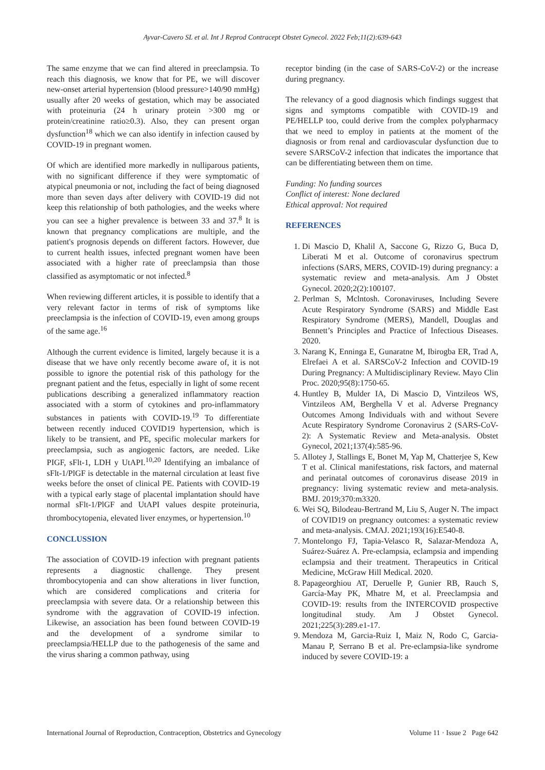Ayvar-Cavero SL et al. Int J Reprod Contracept Obstet Gynecol. 2022 Feb;11(2):639-643
The same enzyme that we can find altered in preeclampsia. To reach this diagnosis, we know that for PE, we will discover new-onset arterial hypertension (blood pressure>140/90 mmHg) usually after 20 weeks of gestation, which may be associated with proteinuria (24 h urinary protein >300 mg or protein/creatinine ratio≥0.3). Also, they can present organ dysfunction<sup>18</sup> which we can also identify in infection caused by COVID-19 in pregnant women.
Of which are identified more markedly in nulliparous patients, with no significant difference if they were symptomatic of atypical pneumonia or not, including the fact of being diagnosed more than seven days after delivery with COVID-19 did not keep this relationship of both pathologies, and the weeks where you can see a higher prevalence is between 33 and 37.<sup>8</sup> It is known that pregnancy complications are multiple, and the patient's prognosis depends on different factors. However, due to current health issues, infected pregnant women have been associated with a higher rate of preeclampsia than those classified as asymptomatic or not infected.<sup>8</sup>
When reviewing different articles, it is possible to identify that a very relevant factor in terms of risk of symptoms like preeclampsia is the infection of COVID-19, even among groups of the same age.<sup>16</sup>
Although the current evidence is limited, largely because it is a disease that we have only recently become aware of, it is not possible to ignore the potential risk of this pathology for the pregnant patient and the fetus, especially in light of some recent publications describing a generalized inflammatory reaction associated with a storm of cytokines and pro-inflammatory substances in patients with COVID-19.<sup>19</sup> To differentiate between recently induced COVID19 hypertension, which is likely to be transient, and PE, specific molecular markers for preeclampsia, such as angiogenic factors, are needed. Like PIGF, sFlt-1, LDH y UtAPI.<sup>10,20</sup> Identifying an imbalance of sFlt-1/PlGF is detectable in the maternal circulation at least five weeks before the onset of clinical PE. Patients with COVID-19 with a typical early stage of placental implantation should have normal sFlt-1/PlGF and UtAPI values despite proteinuria, thrombocytopenia, elevated liver enzymes, or hypertension.<sup>10</sup>
CONCLUSSION
The association of COVID-19 infection with pregnant patients represents a diagnostic challenge. They present thrombocytopenia and can show alterations in liver function, which are considered complications and criteria for preeclampsia with severe data. Or a relationship between this syndrome with the aggravation of COVID-19 infection. Likewise, an association has been found between COVID-19 and the development of a syndrome similar to preeclampsia/HELLP due to the pathogenesis of the same and the virus sharing a common pathway, using
receptor binding (in the case of SARS-CoV-2) or the increase during pregnancy.
The relevancy of a good diagnosis which findings suggest that signs and symptoms compatible with COVID-19 and PE/HELLP too, could derive from the complex polypharmacy that we need to employ in patients at the moment of the diagnosis or from renal and cardiovascular dysfunction due to severe SARSCoV-2 infection that indicates the importance that can be differentiating between them on time.
Funding: No funding sources
Conflict of interest: None declared
Ethical approval: Not required
REFERENCES
1. Di Mascio D, Khalil A, Saccone G, Rizzo G, Buca D, Liberati M et al. Outcome of coronavirus spectrum infections (SARS, MERS, COVID-19) during pregnancy: a systematic review and meta-analysis. Am J Obstet Gynecol. 2020;2(2):100107.
2. Perlman S, Mclntosh. Coronaviruses, Including Severe Acute Respiratory Syndrome (SARS) and Middle East Respiratory Syndrome (MERS), Mandell, Douglas and Bennett’s Principles and Practice of Infectious Diseases. 2020.
3. Narang K, Enninga E, Gunaratne M, Ibirogba ER, Trad A, Elrefaei A et al. SARSCoV-2 Infection and COVID-19 During Pregnancy: A Multidisciplinary Review. Mayo Clin Proc. 2020;95(8):1750-65.
4. Huntley B, Mulder IA, Di Mascio D, Vintzileos WS, Vintzileos AM, Berghella V et al. Adverse Pregnancy Outcomes Among Individuals with and without Severe Acute Respiratory Syndrome Coronavirus 2 (SARS-CoV-2): A Systematic Review and Meta-analysis. Obstet Gynecol, 2021;137(4):585-96.
5. Allotey J, Stallings E, Bonet M, Yap M, Chatterjee S, Kew T et al. Clinical manifestations, risk factors, and maternal and perinatal outcomes of coronavirus disease 2019 in pregnancy: living systematic review and meta-analysis. BMJ. 2019;370:m3320.
6. Wei SQ, Bilodeau-Bertrand M, Liu S, Auger N. The impact of COVID19 on pregnancy outcomes: a systematic review and meta-analysis. CMAJ. 2021;193(16):E540-8.
7. Montelongo FJ, Tapia-Velasco R, Salazar-Mendoza A, Suárez-Suárez A. Pre-eclampsia, eclampsia and impending eclampsia and their treatment. Therapeutics in Critical Medicine, McGraw Hill Medical. 2020.
8. Papageorghiou AT, Deruelle P, Gunier RB, Rauch S, García-May PK, Mhatre M, et al. Preeclampsia and COVID-19: results from the INTERCOVID prospective longitudinal study. Am J Obstet Gynecol. 2021;225(3):289.e1-17.
9. Mendoza M, Garcia-Ruiz I, Maiz N, Rodo C, Garcia-Manau P, Serrano B et al. Pre-eclampsia-like syndrome induced by severe COVID-19: a
International Journal of Reproduction, Contraception, Obstetrics and Gynecology Volume 11 · Issue 2 Page 642